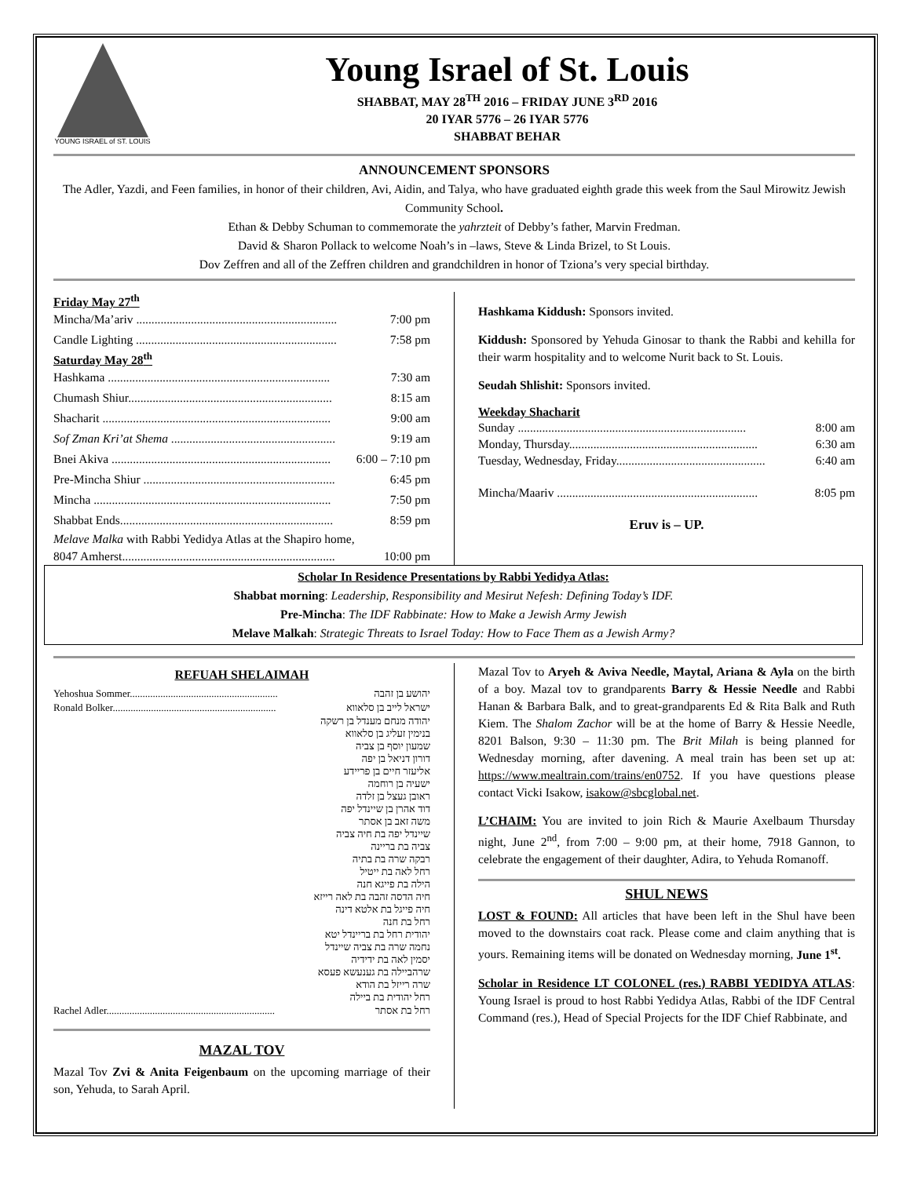YOUNG ISRAEL of ST. LOUIS
Young Israel of St. Louis
SHABBAT, MAY 28<sup>TH</sup> 2016 – FRIDAY JUNE 3<sup>RD</sup> 2016
20 IYAR 5776 – 26 IYAR 5776
SHABBAT BEHAR
ANNOUNCEMENT SPONSORS
The Adler, Yazdi, and Feen families, in honor of their children, Avi, Aidin, and Talya, who have graduated eighth grade this week from the Saul Mirowitz Jewish Community School.
Ethan & Debby Schuman to commemorate the yahrzteit of Debby’s father, Marvin Fredman.
David & Sharon Pollack to welcome Noah’s in –laws, Steve & Linda Brizel, to St Louis.
Dov Zeffren and all of the Zeffren children and grandchildren in honor of Tziona’s very special birthday.
Friday May 27<sup>th</sup>
Mincha/Ma’ariv .................................................................. 7:00 pm
Candle Lighting .................................................................. 7:58 pm
Saturday May 28<sup>th</sup>
Hashkama ......................................................................... 7:30 am
Chumash Shiur................................................................... 8:15 am
Shacharit ........................................................................... 9:00 am
Sof Zman Kri’at Shema ...................................................... 9:19 am
Bnei Akiva ........................................................................ 6:00 – 7:10 pm
Pre-Mincha Shiur ............................................................... 6:45 pm
Mincha .............................................................................. 7:50 pm
Shabbat Ends...................................................................... 8:59 pm
Melave Malka with Rabbi Yedidya Atlas at the Shapiro home,
8047 Amherst...................................................................... 10:00 pm
Hashkama Kiddush: Sponsors invited.
Kiddush: Sponsored by Yehuda Ginosar to thank the Rabbi and kehilla for their warm hospitality and to welcome Nurit back to St. Louis.
Seudah Shlishit: Sponsors invited.
Weekday Shacharit
Sunday ........................................................................... 8:00 am
Monday, Thursday.............................................................. 6:30 am
Tuesday, Wednesday, Friday................................................. 6:40 am
Mincha/Maariv .................................................................. 8:05 pm
Eruv is – UP.
Scholar In Residence Presentations by Rabbi Yedidya Atlas:
Shabbat morning: Leadership, Responsibility and Mesirut Nefesh: Defining Today’s IDF.
Pre-Mincha: The IDF Rabbinate: How to Make a Jewish Army Jewish
Melave Malkah: Strategic Threats to Israel Today: How to Face Them as a Jewish Army?
REFUAH SHELAIMAH
Yehoshua Sommer.......................................................... יהושע בן זהבה
Ronald Bolker................................................................ ישראל לייב בן סלאווא
יהודה מנחם מענדל בן רשקה
בנימין זעליג בן סלאווא
שמעון יוסף בן צביה
דורון דניאל בן יפה
אליעזר חיים בן פריידע
ישעיה בן רוחמה
ראובן געצל בן זלדה
דוד אהרן בן שיינדל יפה
משה זאב בן אסתר
שיינדל יפה בת חיה צביה
צביה בת בריינה
רבקה שרה בת בתיה
רחל לאה בת ייטיל
הילה בת פייגא חנה
חיה הדסה זהבה בת לאה רייזא
חיה פייגל בת אלטא דינה
רחל בת חנה
יהודית רחל בת בריינדל יטא
נחמה שרה בת צביה שיינדל
יסמין לאה בת ידידיה
שרהביילה בת גענעשא פעסא
שרה רייזל בת הודא
רחל יהודית בת ביילה
Rachel Adler.................................................................. רחל בת אסתר
MAZAL TOV
Mazal Tov Zvi & Anita Feigenbaum on the upcoming marriage of their son, Yehuda, to Sarah April.
Mazal Tov to Aryeh & Aviva Needle, Maytal, Ariana & Ayla on the birth of a boy. Mazal tov to grandparents Barry & Hessie Needle and Rabbi Hanan & Barbara Balk, and to great-grandparents Ed & Rita Balk and Ruth Kiem. The Shalom Zachor will be at the home of Barry & Hessie Needle, 8201 Balson, 9:30 – 11:30 pm. The Brit Milah is being planned for Wednesday morning, after davening. A meal train has been set up at: https://www.mealtrain.com/trains/en0752. If you have questions please contact Vicki Isakow, isakow@sbcglobal.net.
L’CHAIM: You are invited to join Rich & Maurie Axelbaum Thursday night, June 2<sup>nd</sup>, from 7:00 – 9:00 pm, at their home, 7918 Gannon, to celebrate the engagement of their daughter, Adira, to Yehuda Romanoff.
SHUL NEWS
LOST & FOUND: All articles that have been left in the Shul have been moved to the downstairs coat rack. Please come and claim anything that is yours. Remaining items will be donated on Wednesday morning, June 1<sup>st</sup>.
Scholar in Residence LT COLONEL (res.) RABBI YEDIDYA ATLAS: Young Israel is proud to host Rabbi Yedidya Atlas, Rabbi of the IDF Central Command (res.), Head of Special Projects for the IDF Chief Rabbinate, and